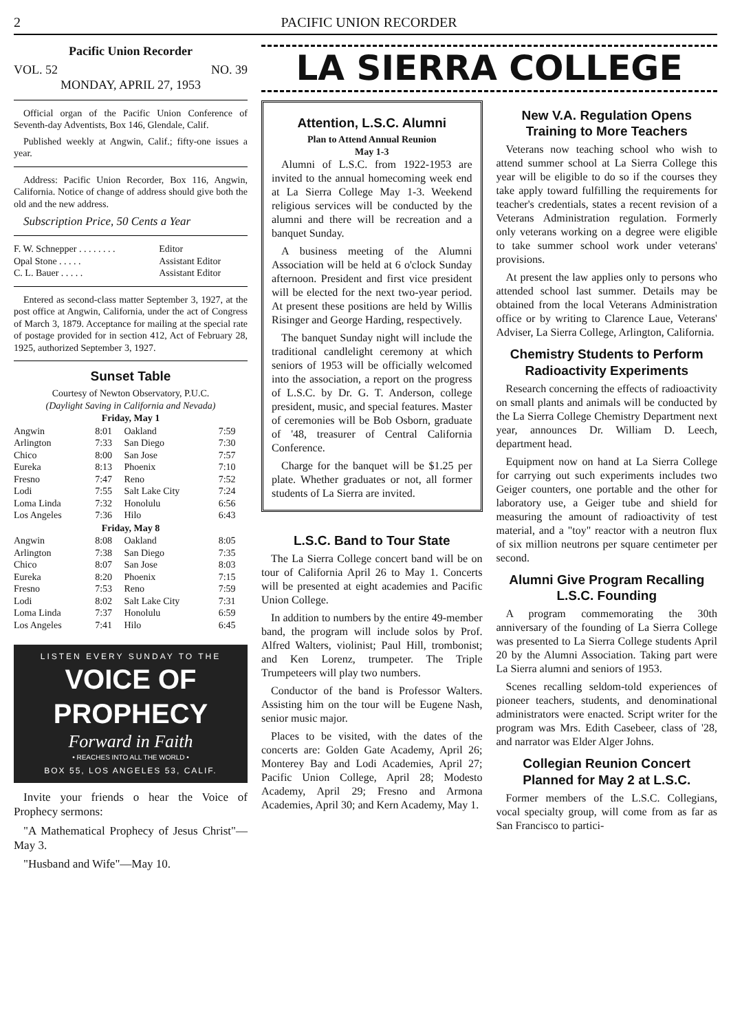2 PACIFIC UNION RECORDER
Pacific Union Recorder
VOL. 52 NO. 39
MONDAY, APRIL 27, 1953
Official organ of the Pacific Union Conference of Seventh-day Adventists, Box 146, Glendale, Calif.
Published weekly at Angwin, Calif.; fifty-one issues a year.
Address: Pacific Union Recorder, Box 116, Angwin, California. Notice of change of address should give both the old and the new address.
Subscription Price, 50 Cents a Year
| F. W. Schnepper . . . . . . . . | Editor |
| Opal Stone . . . . . | Assistant Editor |
| C. L. Bauer . . . . . | Assistant Editor |
Entered as second-class matter September 3, 1927, at the post office at Angwin, California, under the act of Congress of March 3, 1879. Acceptance for mailing at the special rate of postage provided for in section 412, Act of February 28, 1925, authorized September 3, 1927.
Sunset Table
Courtesy of Newton Observatory, P.U.C.
(Daylight Saving in California and Nevada)
| Friday, May 1 | | | |
| --- | --- | --- | --- |
| Angwin | 8:01 | Oakland | 7:59 |
| Arlington | 7:33 | San Diego | 7:30 |
| Chico | 8:00 | San Jose | 7:57 |
| Eureka | 8:13 | Phoenix | 7:10 |
| Fresno | 7:47 | Reno | 7:52 |
| Lodi | 7:55 | Salt Lake City | 7:24 |
| Loma Linda | 7:32 | Honolulu | 6:56 |
| Los Angeles | 7:36 | Hilo | 6:43 |
| Friday, May 8 | | | |
| Angwin | 8:08 | Oakland | 8:05 |
| Arlington | 7:38 | San Diego | 7:35 |
| Chico | 8:07 | San Jose | 8:03 |
| Eureka | 8:20 | Phoenix | 7:15 |
| Fresno | 7:53 | Reno | 7:59 |
| Lodi | 8:02 | Salt Lake City | 7:31 |
| Loma Linda | 7:37 | Honolulu | 6:59 |
| Los Angeles | 7:41 | Hilo | 6:45 |
LISTEN EVERY SUNDAY TO THE
VOICE OF PROPHECY
Forward in Faith
• REACHES INTO ALL THE WORLD •
BOX 55, LOS ANGELES 53, CALIF.
Invite your friends o hear the Voice of Prophecy sermons:
"A Mathematical Prophecy of Jesus Christ"—May 3.
"Husband and Wife"—May 10.
LA SIERRA COLLEGE
Attention, L.S.C. Alumni
Plan to Attend Annual Reunion
May 1-3
Alumni of L.S.C. from 1922-1953 are invited to the annual homecoming week end at La Sierra College May 1-3. Weekend religious services will be conducted by the alumni and there will be recreation and a banquet Sunday.
A business meeting of the Alumni Association will be held at 6 o'clock Sunday afternoon. President and first vice president will be elected for the next two-year period. At present these positions are held by Willis Risinger and George Harding, respectively.
The banquet Sunday night will include the traditional candlelight ceremony at which seniors of 1953 will be officially welcomed into the association, a report on the progress of L.S.C. by Dr. G. T. Anderson, college president, music, and special features. Master of ceremonies will be Bob Osborn, graduate of '48, treasurer of Central California Conference.
Charge for the banquet will be $1.25 per plate. Whether graduates or not, all former students of La Sierra are invited.
L.S.C. Band to Tour State
The La Sierra College concert band will be on tour of California April 26 to May 1. Concerts will be presented at eight academies and Pacific Union College.
In addition to numbers by the entire 49-member band, the program will include solos by Prof. Alfred Walters, violinist; Paul Hill, trombonist; and Ken Lorenz, trumpeter. The Triple Trumpeteers will play two numbers.
Conductor of the band is Professor Walters. Assisting him on the tour will be Eugene Nash, senior music major.
Places to be visited, with the dates of the concerts are: Golden Gate Academy, April 26; Monterey Bay and Lodi Academies, April 27; Pacific Union College, April 28; Modesto Academy, April 29; Fresno and Armona Academies, April 30; and Kern Academy, May 1.
New V.A. Regulation Opens Training to More Teachers
Veterans now teaching school who wish to attend summer school at La Sierra College this year will be eligible to do so if the courses they take apply toward fulfilling the requirements for teacher's credentials, states a recent revision of a Veterans Administration regulation. Formerly only veterans working on a degree were eligible to take summer school work under veterans' provisions.
At present the law applies only to persons who attended school last summer. Details may be obtained from the local Veterans Administration office or by writing to Clarence Laue, Veterans' Adviser, La Sierra College, Arlington, California.
Chemistry Students to Perform Radioactivity Experiments
Research concerning the effects of radioactivity on small plants and animals will be conducted by the La Sierra College Chemistry Department next year, announces Dr. William D. Leech, department head.
Equipment now on hand at La Sierra College for carrying out such experiments includes two Geiger counters, one portable and the other for laboratory use, a Geiger tube and shield for measuring the amount of radioactivity of test material, and a "toy" reactor with a neutron flux of six million neutrons per square centimeter per second.
Alumni Give Program Recalling L.S.C. Founding
A program commemorating the 30th anniversary of the founding of La Sierra College was presented to La Sierra College students April 20 by the Alumni Association. Taking part were La Sierra alumni and seniors of 1953.
Scenes recalling seldom-told experiences of pioneer teachers, students, and denominational administrators were enacted. Script writer for the program was Mrs. Edith Casebeer, class of '28, and narrator was Elder Alger Johns.
Collegian Reunion Concert Planned for May 2 at L.S.C.
Former members of the L.S.C. Collegians, vocal specialty group, will come from as far as San Francisco to partici-